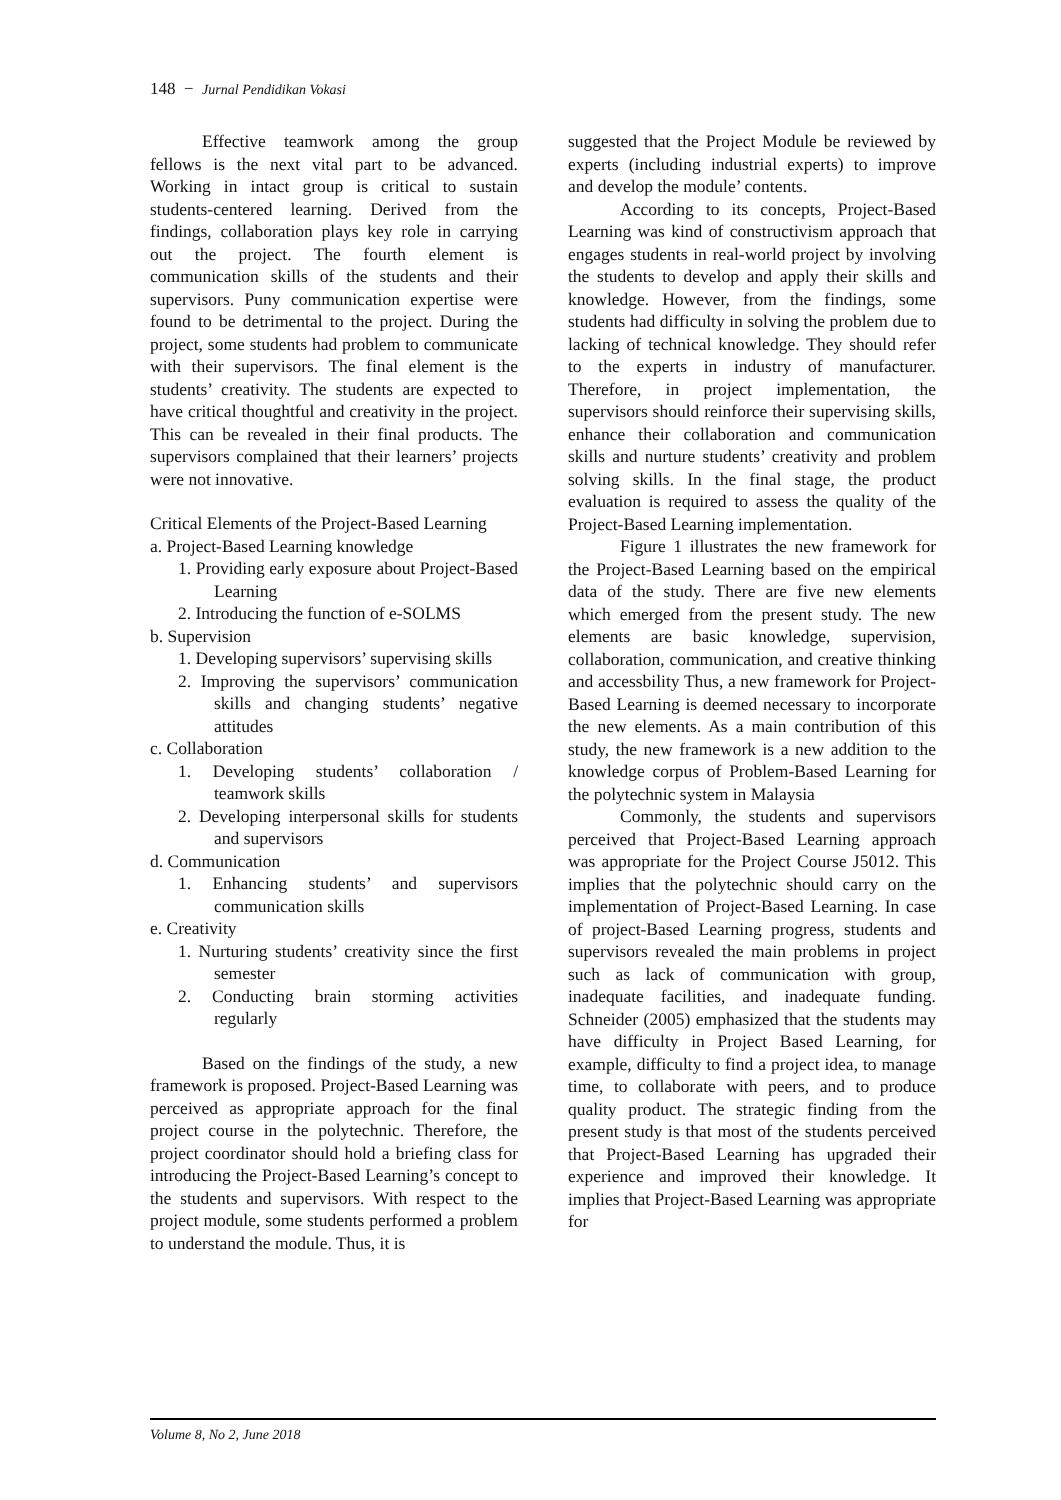148 − Jurnal Pendidikan Vokasi
Effective teamwork among the group fellows is the next vital part to be advanced. Working in intact group is critical to sustain students-centered learning. Derived from the findings, collaboration plays key role in carrying out the project. The fourth element is communication skills of the students and their supervisors. Puny communication expertise were found to be detrimental to the project. During the project, some students had problem to communicate with their supervisors. The final element is the students’ creativity. The students are expected to have critical thoughtful and creativity in the project. This can be revealed in their final products. The supervisors complained that their learners’ projects were not innovative.
Critical Elements of the Project-Based Learning
a. Project-Based Learning knowledge
1. Providing early exposure about Project-Based Learning
2. Introducing the function of e-SOLMS
b. Supervision
1. Developing supervisors’ supervising skills
2. Improving the supervisors’ communication skills and changing students’ negative attitudes
c. Collaboration
1. Developing students’ collaboration / teamwork skills
2. Developing interpersonal skills for students and supervisors
d. Communication
1. Enhancing students’ and supervisors communication skills
e. Creativity
1. Nurturing students’ creativity since the first semester
2. Conducting brain storming activities regularly
Based on the findings of the study, a new framework is proposed. Project-Based Learning was perceived as appropriate approach for the final project course in the polytechnic. Therefore, the project coordinator should hold a briefing class for introducing the Project-Based Learning’s concept to the students and supervisors. With respect to the project module, some students performed a problem to understand the module. Thus, it is
suggested that the Project Module be reviewed by experts (including industrial experts) to improve and develop the module’ contents.
According to its concepts, Project-Based Learning was kind of constructivism approach that engages students in real-world project by involving the students to develop and apply their skills and knowledge. However, from the findings, some students had difficulty in solving the problem due to lacking of technical knowledge. They should refer to the experts in industry of manufacturer. Therefore, in project implementation, the supervisors should reinforce their supervising skills, enhance their collaboration and communication skills and nurture students’ creativity and problem solving skills. In the final stage, the product evaluation is required to assess the quality of the Project-Based Learning implementation.
Figure 1 illustrates the new framework for the Project-Based Learning based on the empirical data of the study. There are five new elements which emerged from the present study. The new elements are basic knowledge, supervision, collaboration, communication, and creative thinking and accessbility Thus, a new framework for Project-Based Learning is deemed necessary to incorporate the new elements. As a main contribution of this study, the new framework is a new addition to the knowledge corpus of Problem-Based Learning for the polytechnic system in Malaysia
Commonly, the students and supervisors perceived that Project-Based Learning approach was appropriate for the Project Course J5012. This implies that the polytechnic should carry on the implementation of Project-Based Learning. In case of project-Based Learning progress, students and supervisors revealed the main problems in project such as lack of communication with group, inadequate facilities, and inadequate funding. Schneider (2005) emphasized that the students may have difficulty in Project Based Learning, for example, difficulty to find a project idea, to manage time, to collaborate with peers, and to produce quality product. The strategic finding from the present study is that most of the students perceived that Project-Based Learning has upgraded their experience and improved their knowledge. It implies that Project-Based Learning was appropriate for
Volume 8, No 2, June 2018